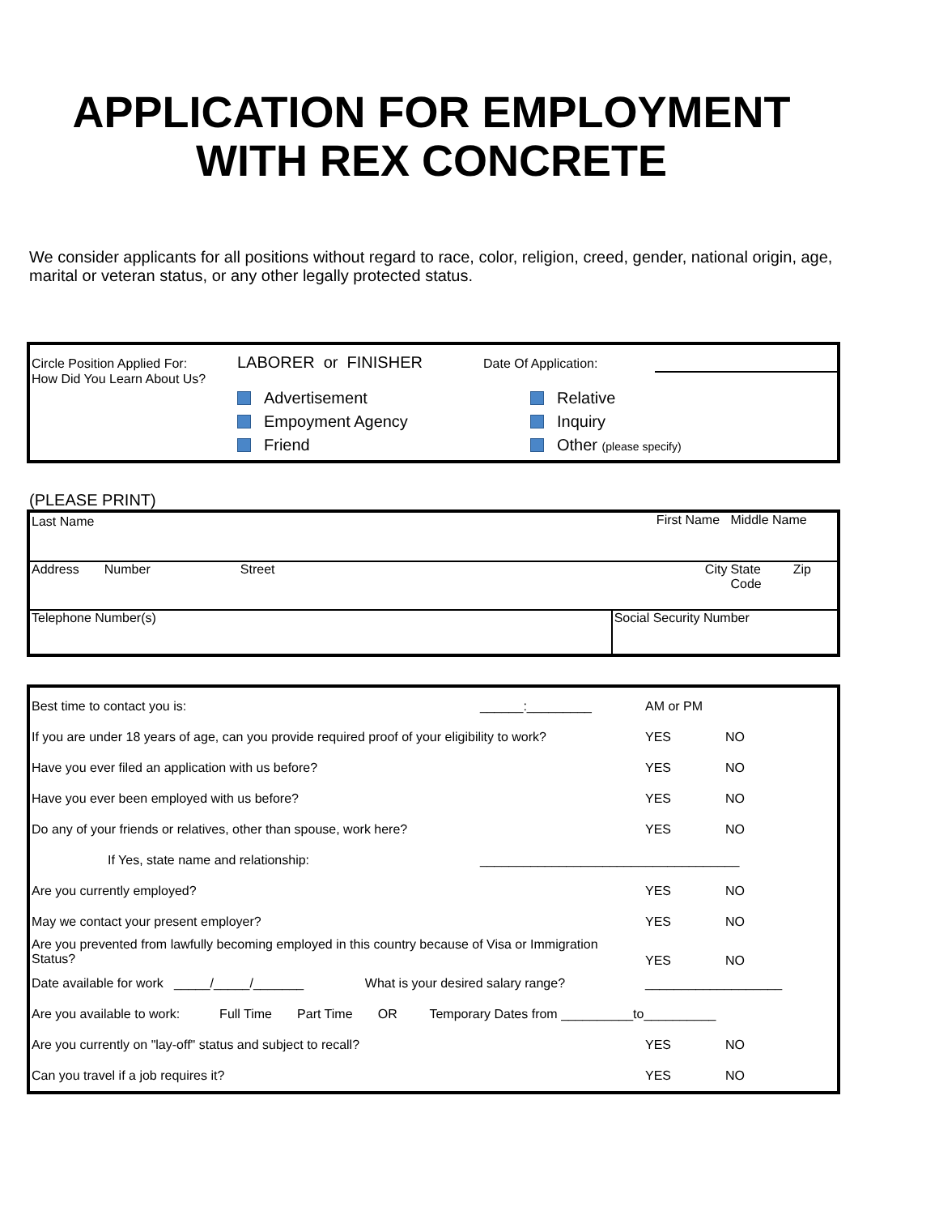APPLICATION FOR EMPLOYMENT
WITH REX CONCRETE
We consider applicants for all positions without regard to race, color, religion, creed, gender, national origin, age, marital or veteran status, or any other legally protected status.
| Circle Position Applied For: | LABORER or FINISHER | Date Of Application: | |
| How Did You Learn About Us? | | | |
| | Advertisement Empoyment Agency Friend | Relative Inquiry Other (please specify) | |
(PLEASE PRINT)
| Last Name | First Name | | Middle Name |
| Address Number Street | City | | State Zip Code |
| Telephone Number(s) | | Social Security Number | |
| Best time to contact you is: | ______:_________ | AM or PM | |
| If you are under 18 years of age, can you provide required proof of your eligibility to work? | | YES | NO |
| Have you ever filed an application with us before? | | YES | NO |
| Have you ever been employed with us before? | | YES | NO |
| Do any of your friends or relatives, other than spouse, work here? | | YES | NO |
| If Yes, state name and relationship: | ____________________________________ | | |
| Are you currently employed? | | YES | NO |
| May we contact your present employer? | | YES | NO |
| Are you prevented from lawfully becoming employed in this country because of Visa or Immigration Status? | | YES | NO |
| Date available for work _____/_____/_______ What is your desired salary range? | | ___________________ | |
| Are you available to work: Full Time Part Time OR Temporary Dates from __________to__________ | | | |
| Are you currently on "lay-off" status and subject to recall? | | YES | NO |
| Can you travel if a job requires it? | | YES | NO |